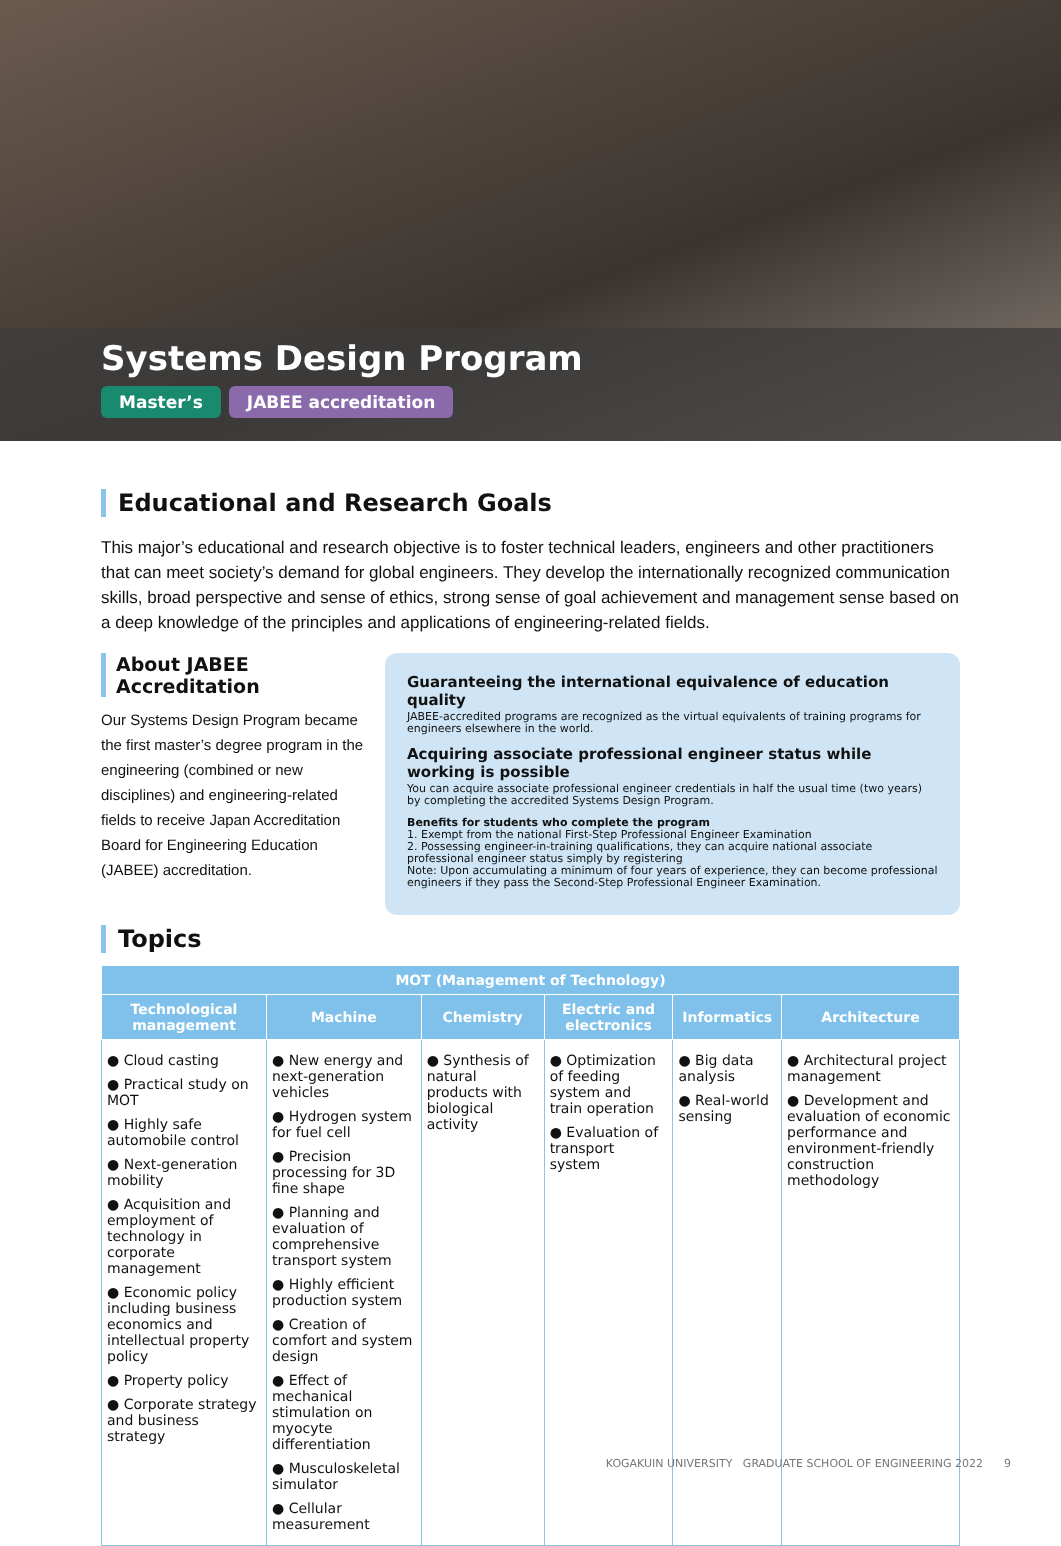Systems Design Program
Master’s JABEE accreditation
Educational and Research Goals
This major’s educational and research objective is to foster technical leaders, engineers and other practitioners that can meet society’s demand for global engineers. They develop the internationally recognized communication skills, broad perspective and sense of ethics, strong sense of goal achievement and management sense based on a deep knowledge of the principles and applications of engineering-related fields.
About JABEE Accreditation
Our Systems Design Program became the first master’s degree program in the engineering (combined or new disciplines) and engineering-related fields to receive Japan Accreditation Board for Engineering Education (JABEE) accreditation.
Guaranteeing the international equivalence of education quality
JABEE-accredited programs are recognized as the virtual equivalents of training programs for engineers elsewhere in the world.
Acquiring associate professional engineer status while working is possible
You can acquire associate professional engineer credentials in half the usual time (two years) by completing the accredited Systems Design Program.
Benefits for students who complete the program
1. Exempt from the national First-Step Professional Engineer Examination
2. Possessing engineer-in-training qualifications, they can acquire national associate professional engineer status simply by registering
Note: Upon accumulating a minimum of four years of experience, they can become professional engineers if they pass the Second-Step Professional Engineer Examination.
Topics
| MOT (Management of Technology) | | | | | |
| --- | --- | --- | --- | --- | --- |
| Technological management | Machine | Chemistry | Electric and electronics | Informatics | Architecture |
| ● Cloud casting ● Practical study on MOT ● Highly safe automobile control ● Next-generation mobility ● Acquisition and employment of technology in corporate management ● Economic policy including business economics and intellectual property policy ● Property policy ● Corporate strategy and business strategy | ● New energy and next-generation vehicles ● Hydrogen system for fuel cell ● Precision processing for 3D fine shape ● Planning and evaluation of comprehensive transport system ● Highly efficient production system ● Creation of comfort and system design ● Effect of mechanical stimulation on myocyte differentiation ● Musculoskeletal simulator ● Cellular measurement | ● Synthesis of natural products with biological activity | ● Optimization of feeding system and train operation ● Evaluation of transport system | ● Big data analysis ● Real-world sensing | ● Architectural project management ● Development and evaluation of economic performance and environment-friendly construction methodology |
KOGAKUIN UNIVERSITY GRADUATE SCHOOL OF ENGINEERING 2022 9